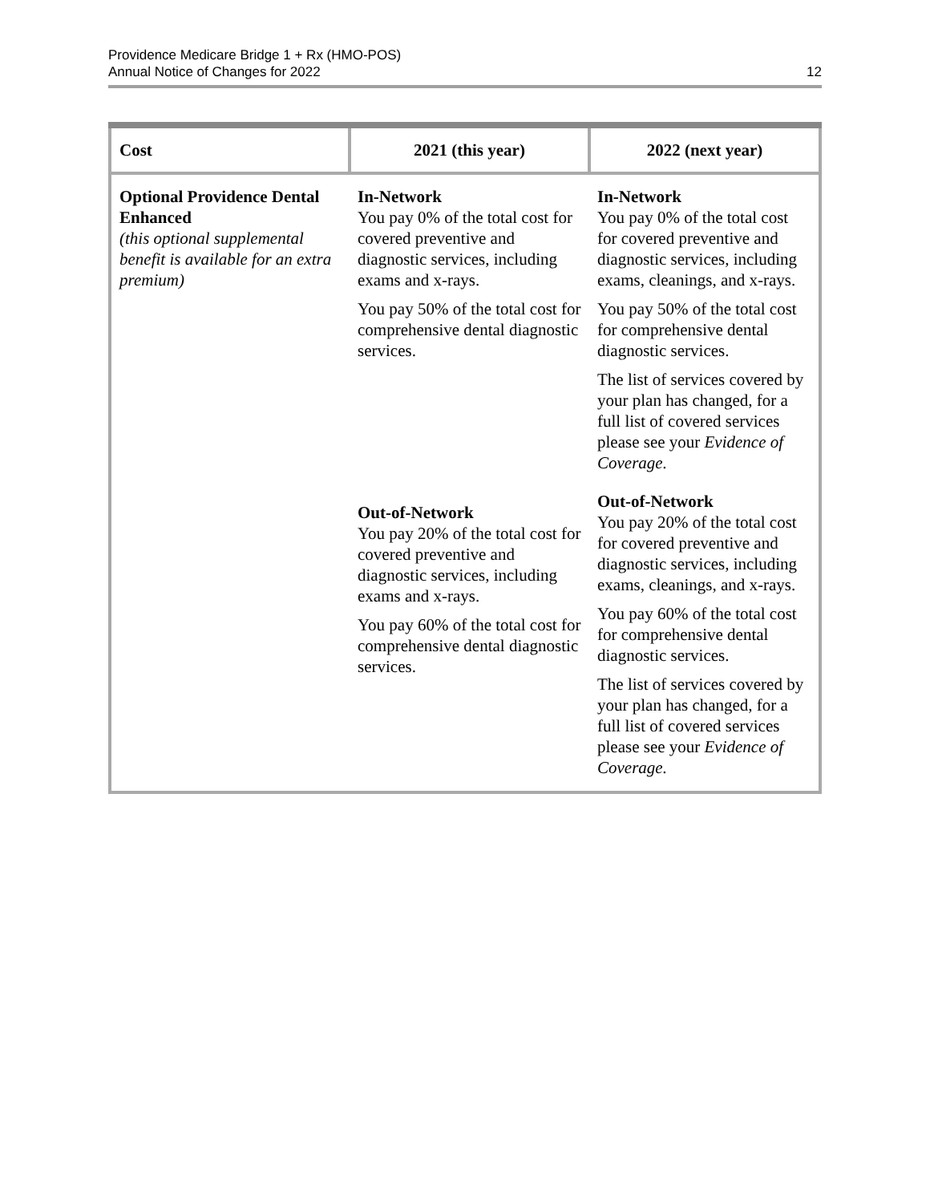Providence Medicare Bridge 1 + Rx (HMO-POS)
Annual Notice of Changes for 2022
12
| Cost | 2021 (this year) | 2022 (next year) |
| --- | --- | --- |
| Optional Providence Dental Enhanced (this optional supplemental benefit is available for an extra premium) | In-Network You pay 0% of the total cost for covered preventive and diagnostic services, including exams and x-rays. You pay 50% of the total cost for comprehensive dental diagnostic services. Out-of-Network You pay 20% of the total cost for covered preventive and diagnostic services, including exams and x-rays. You pay 60% of the total cost for comprehensive dental diagnostic services. | In-Network You pay 0% of the total cost for covered preventive and diagnostic services, including exams, cleanings, and x-rays. You pay 50% of the total cost for comprehensive dental diagnostic services. The list of services covered by your plan has changed, for a full list of covered services please see your Evidence of Coverage. Out-of-Network You pay 20% of the total cost for covered preventive and diagnostic services, including exams, cleanings, and x-rays. You pay 60% of the total cost for comprehensive dental diagnostic services. The list of services covered by your plan has changed, for a full list of covered services please see your Evidence of Coverage. |